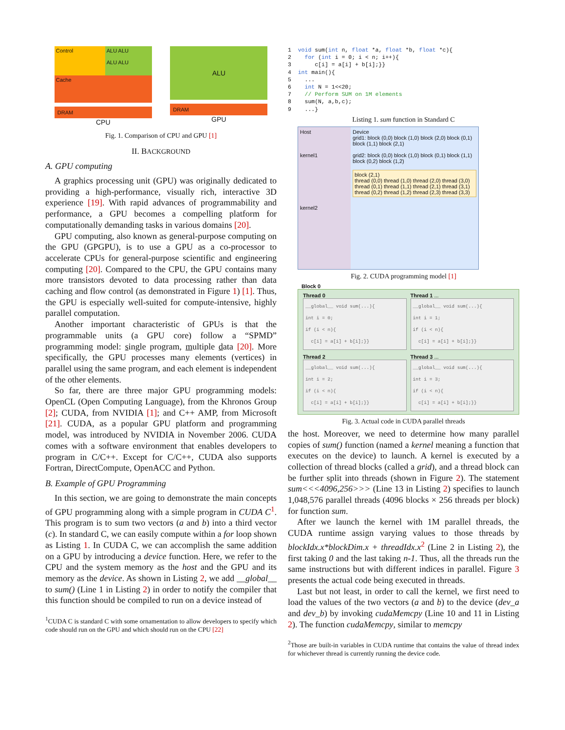Control
ALU ALU
ALU ALU
Cache
DRAM
CPU
ALU
DRAM
GPU
Fig. 1. Comparison of CPU and GPU [1]
II. BACKGROUND
A. GPU computing
A graphics processing unit (GPU) was originally dedicated to providing a high-performance, visually rich, interactive 3D experience [19]. With rapid advances of programmability and performance, a GPU becomes a compelling platform for computationally demanding tasks in various domains [20].
GPU computing, also known as general-purpose computing on the GPU (GPGPU), is to use a GPU as a co-processor to accelerate CPUs for general-purpose scientific and engineering computing [20]. Compared to the CPU, the GPU contains many more transistors devoted to data processing rather than data caching and flow control (as demonstrated in Figure 1) [1]. Thus, the GPU is especially well-suited for compute-intensive, highly parallel computation.
Another important characteristic of GPUs is that the programmable units (a GPU core) follow a “SPMD” programming model: single program, multiple data [20]. More specifically, the GPU processes many elements (vertices) in parallel using the same program, and each element is independent of the other elements.
So far, there are three major GPU programming models: OpenCL (Open Computing Language), from the Khronos Group [2]; CUDA, from NVIDIA [1]; and C++ AMP, from Microsoft [21]. CUDA, as a popular GPU platform and programming model, was introduced by NVIDIA in November 2006. CUDA comes with a software environment that enables developers to program in C/C++. Except for C/C++, CUDA also supports Fortran, DirectCompute, OpenACC and Python.
B. Example of GPU Programming
In this section, we are going to demonstrate the main concepts of GPU programming along with a simple program in CUDA C<sup>1</sup>. This program is to sum two vectors (a and b) into a third vector (c). In standard C, we can easily compute within a for loop shown as Listing 1. In CUDA C, we can accomplish the same addition on a GPU by introducing a device function. Here, we refer to the CPU and the system memory as the host and the GPU and its memory as the device. As shown in Listing 2, we add __global__ to sum() (Line 1 in Listing 2) in order to notify the compiler that this function should be compiled to run on a device instead of
<sup>1</sup> CUDA C is standard C with some ornamentation to allow developers to specify which code should run on the GPU and which should run on the CPU [22]
1  void sum(int n, float *a, float *b, float *c){
2    for (int i = 0; i < n; i++){
3       c[i] = a[i] + b[i];}}
4  int main(){
5    ...
6    int N = 1<<20;
7    // Perform SUM on 1M elements
8    sum(N, a,b,c);
9    ...}
Listing 1. sum function in Standard C
Host
kernel1
kernel2
Device
grid1: block (0,0) block (1,0) block (2,0) block (0,1) block (1,1) block (2,1)
grid2: block (0,0) block (1,0) block (0,1) block (1,1) block (0,2) block (1,2)
block (2,1)
thread (0,0) thread (1,0) thread (2,0) thread (3,0) thread (0,1) thread (1,1) thread (2,1) thread (3,1) thread (0,2) thread (1,2) thread (2,3) thread (3,3)
Fig. 2. CUDA programming model [1]
Block 0
Thread 0
__global__ void sum(...){
int i = 0;
if (i < n){
  c[i] = a[i] + b[i];}}
Thread 1 ...
__global__ void sum(...){
int i = 1;
if (i < n){
  c[i] = a[i] + b[i];}}
Thread 2
__global__ void sum(...){
int i = 2;
if (i < n){
  c[i] = a[i] + b[i];}}
Thread 3 ...
__global__ void sum(...){
int i = 3;
if (i < n){
  c[i] = a[i] + b[i];}}
Fig. 3. Actual code in CUDA parallel threads
the host. Moreover, we need to determine how many parallel copies of sum() function (named a kernel meaning a function that executes on the device) to launch. A kernel is executed by a collection of thread blocks (called a grid), and a thread block can be further split into threads (shown in Figure 2). The statement sum<<<4096,256>>> (Line 13 in Listing 2) specifies to launch 1,048,576 parallel threads (4096 blocks × 256 threads per block) for function sum.
After we launch the kernel with 1M parallel threads, the CUDA runtime assign varying values to those threads by blockIdx.x*blockDim.x + threadIdx.x<sup>2</sup> (Line 2 in Listing 2), the first taking 0 and the last taking n-1. Thus, all the threads run the same instructions but with different indices in parallel. Figure 3 presents the actual code being executed in threads.
Last but not least, in order to call the kernel, we first need to load the values of the two vectors (a and b) to the device (dev_a and dev_b) by invoking cudaMemcpy (Line 10 and 11 in Listing 2). The function cudaMemcpy, similar to memcpy
<sup>2</sup> Those are built-in variables in CUDA runtime that contains the value of thread index for whichever thread is currently running the device code.